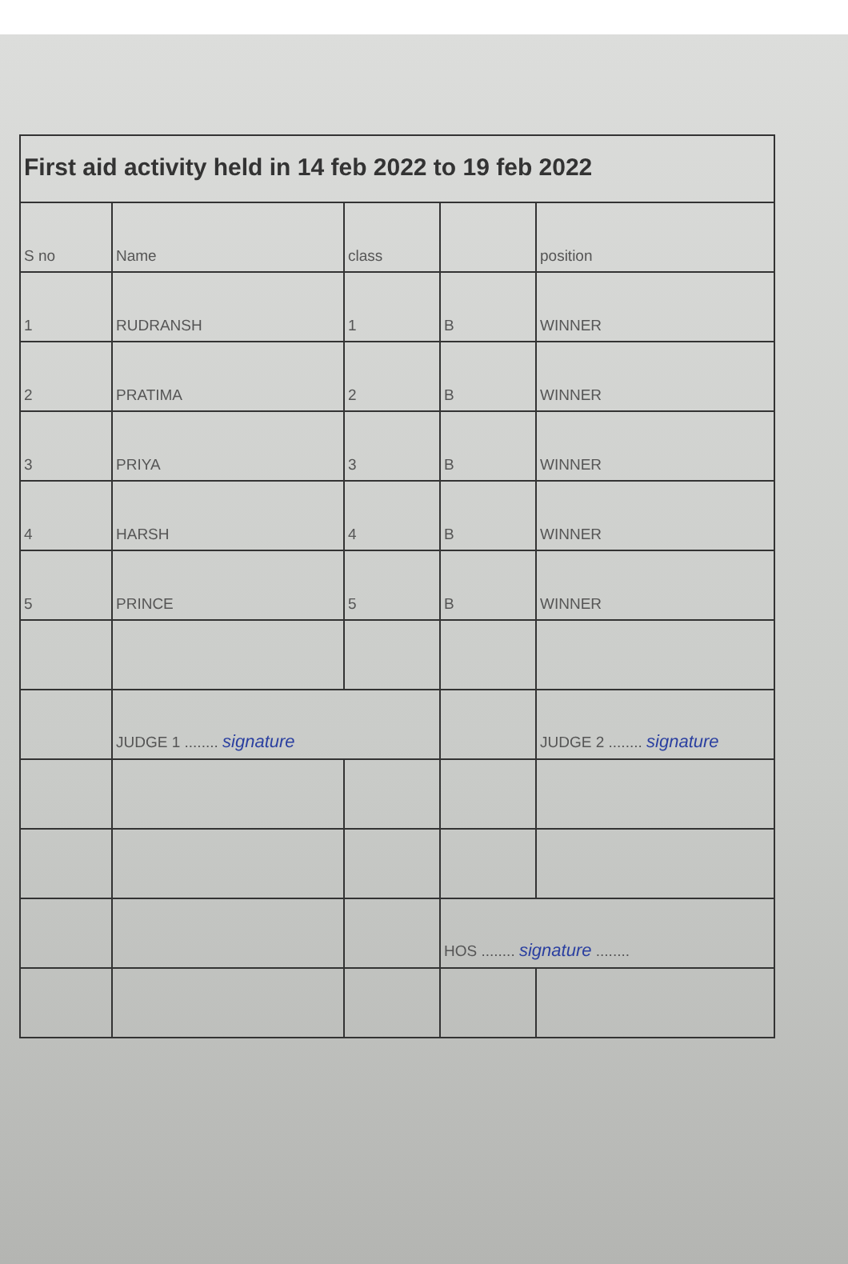| First aid activity held in 14 feb 2022 to 19 feb 2022 | | | | |
| --- | --- | --- | --- | --- |
| S no | Name | class | | position |
| 1 | RUDRANSH | 1 | B | WINNER |
| 2 | PRATIMA | 2 | B | WINNER |
| 3 | PRIYA | 3 | B | WINNER |
| 4 | HARSH | 4 | B | WINNER |
| 5 | PRINCE | 5 | B | WINNER |
| | JUDGE 1 ........ signature | | | JUDGE 2 ........ signature |
| | | | HOS ........ signature ........ | |